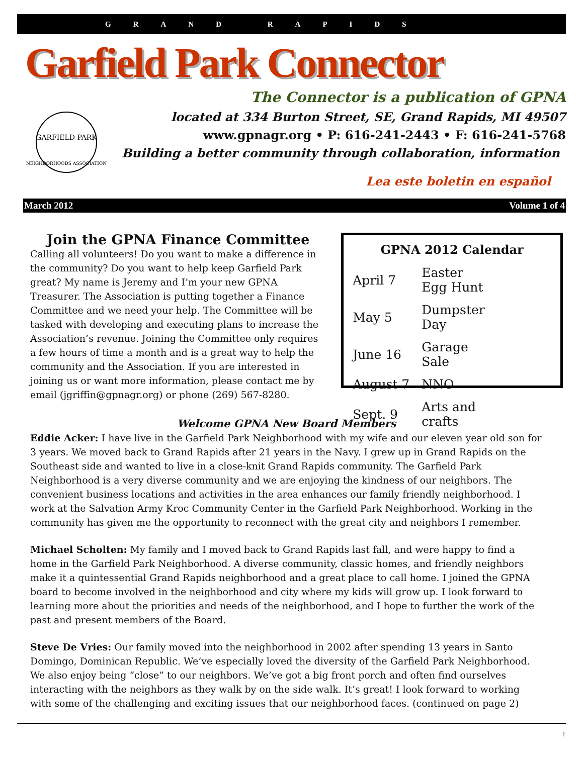GRAND RAPIDS
Garfield Park Connector
GARFIELD PARK
NEIGHBORHOODS ASSOCIATION
The Connector is a publication of GPNA
located at 334 Burton Street, SE, Grand Rapids, MI 49507
www.gpnagr.org • P: 616-241-2443 • F: 616-241-5768
Building a better community through collaboration, information
Lea este boletin en español
March 2012 Volume 1 of 4
Join the GPNA Finance Committee
Calling all volunteers! Do you want to make a difference in the community? Do you want to help keep Garfield Park great? My name is Jeremy and I’m your new GPNA Treasurer. The Association is putting together a Finance Committee and we need your help. The Committee will be tasked with developing and executing plans to increase the Association’s revenue. Joining the Committee only requires a few hours of time a month and is a great way to help the community and the Association. If you are interested in joining us or want more information, please contact me by email (jgriffin@gpnagr.org) or phone (269) 567-8280.
GPNA 2012 Calendar
| April 7 | Easter Egg Hunt |
| May 5 | Dumpster Day |
| June 16 | Garage Sale |
| August 7 | NNO |
| Sept. 9 | Arts and crafts |
Welcome GPNA New Board Members
Eddie Acker: I have live in the Garfield Park Neighborhood with my wife and our eleven year old son for 3 years. We moved back to Grand Rapids after 21 years in the Navy. I grew up in Grand Rapids on the Southeast side and wanted to live in a close-knit Grand Rapids community. The Garfield Park Neighborhood is a very diverse community and we are enjoying the kindness of our neighbors. The convenient business locations and activities in the area enhances our family friendly neighborhood. I work at the Salvation Army Kroc Community Center in the Garfield Park Neighborhood. Working in the community has given me the opportunity to reconnect with the great city and neighbors I remember.
Michael Scholten: My family and I moved back to Grand Rapids last fall, and were happy to find a home in the Garfield Park Neighborhood. A diverse community, classic homes, and friendly neighbors make it a quintessential Grand Rapids neighborhood and a great place to call home. I joined the GPNA board to become involved in the neighborhood and city where my kids will grow up. I look forward to learning more about the priorities and needs of the neighborhood, and I hope to further the work of the past and present members of the Board.
Steve De Vries: Our family moved into the neighborhood in 2002 after spending 13 years in Santo Domingo, Dominican Republic. We’ve especially loved the diversity of the Garfield Park Neighborhood. We also enjoy being “close” to our neighbors. We’ve got a big front porch and often find ourselves interacting with the neighbors as they walk by on the side walk. It’s great! I look forward to working with some of the challenging and exciting issues that our neighborhood faces. (continued on page 2)
1